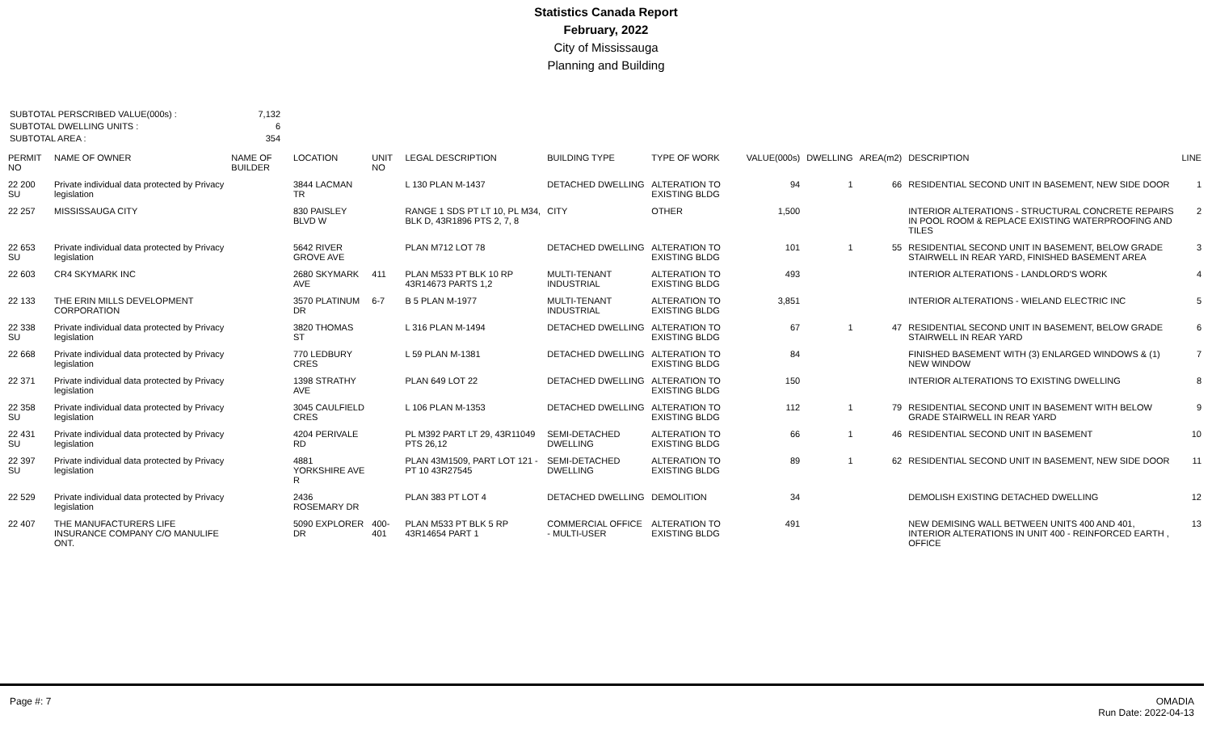Statistics Canada Report
February, 2022
City of Mississauga
Planning and Building
SUBTOTAL PERSCRIBED VALUE(000s) : 7,132
SUBTOTAL DWELLING UNITS : 6
SUBTOTAL AREA : 354
| PERMIT NO | NAME OF OWNER | NAME OF BUILDER | LOCATION | UNIT NO | LEGAL DESCRIPTION | BUILDING TYPE | TYPE OF WORK | VALUE(000s) | DWELLING | AREA(m2) | DESCRIPTION | LINE |
| --- | --- | --- | --- | --- | --- | --- | --- | --- | --- | --- | --- | --- |
| 22 200 SU | Private individual data protected by Privacy legislation | | 3844 LACMAN TR | | L 130 PLAN M-1437 | DETACHED DWELLING | ALTERATION TO EXISTING BLDG | 94 | 1 | 66 | RESIDENTIAL SECOND UNIT IN BASEMENT, NEW SIDE DOOR | 1 |
| 22 257 | MISSISSAUGA CITY | | 830 PAISLEY BLVD W | | RANGE 1 SDS PT LT 10, PL M34, BLK D, 43R1896 PTS 2, 7, 8 | CITY | OTHER | 1,500 | | | INTERIOR ALTERATIONS - STRUCTURAL CONCRETE REPAIRS IN POOL ROOM & REPLACE EXISTING WATERPROOFING AND TILES | 2 |
| 22 653 SU | Private individual data protected by Privacy legislation | | 5642 RIVER GROVE AVE | | PLAN M712 LOT 78 | DETACHED DWELLING | ALTERATION TO EXISTING BLDG | 101 | 1 | 55 | RESIDENTIAL SECOND UNIT IN BASEMENT, BELOW GRADE STAIRWELL IN REAR YARD, FINISHED BASEMENT AREA | 3 |
| 22 603 | CR4 SKYMARK INC | | 2680 SKYMARK AVE | 411 | PLAN M533 PT BLK 10 RP 43R14673 PARTS 1,2 | MULTI-TENANT INDUSTRIAL | ALTERATION TO EXISTING BLDG | 493 | | | INTERIOR ALTERATIONS - LANDLORD'S WORK | 4 |
| 22 133 | THE ERIN MILLS DEVELOPMENT CORPORATION | | 3570 PLATINUM DR | 6-7 | B 5 PLAN M-1977 | MULTI-TENANT INDUSTRIAL | ALTERATION TO EXISTING BLDG | 3,851 | | | INTERIOR ALTERATIONS - WIELAND ELECTRIC INC | 5 |
| 22 338 SU | Private individual data protected by Privacy legislation | | 3820 THOMAS ST | | L 316 PLAN M-1494 | DETACHED DWELLING | ALTERATION TO EXISTING BLDG | 67 | 1 | 47 | RESIDENTIAL SECOND UNIT IN BASEMENT, BELOW GRADE STAIRWELL IN REAR YARD | 6 |
| 22 668 | Private individual data protected by Privacy legislation | | 770 LEDBURY CRES | | L 59 PLAN M-1381 | DETACHED DWELLING | ALTERATION TO EXISTING BLDG | 84 | | | FINISHED BASEMENT WITH (3) ENLARGED WINDOWS & (1) NEW WINDOW | 7 |
| 22 371 | Private individual data protected by Privacy legislation | | 1398 STRATHY AVE | | PLAN 649 LOT 22 | DETACHED DWELLING | ALTERATION TO EXISTING BLDG | 150 | | | INTERIOR ALTERATIONS TO EXISTING DWELLING | 8 |
| 22 358 SU | Private individual data protected by Privacy legislation | | 3045 CAULFIELD CRES | | L 106 PLAN M-1353 | DETACHED DWELLING | ALTERATION TO EXISTING BLDG | 112 | 1 | 79 | RESIDENTIAL SECOND UNIT IN BASEMENT WITH BELOW GRADE STAIRWELL IN REAR YARD | 9 |
| 22 431 SU | Private individual data protected by Privacy legislation | | 4204 PERIVALE RD | | PL M392 PART LT 29, 43R11049 PTS 26,12 | SEMI-DETACHED DWELLING | ALTERATION TO EXISTING BLDG | 66 | 1 | 46 | RESIDENTIAL SECOND UNIT IN BASEMENT | 10 |
| 22 397 SU | Private individual data protected by Privacy legislation | | 4881 YORKSHIRE AVE R | | PLAN 43M1509, PART LOT 121 - PT 10 43R27545 | SEMI-DETACHED DWELLING | ALTERATION TO EXISTING BLDG | 89 | 1 | 62 | RESIDENTIAL SECOND UNIT IN BASEMENT, NEW SIDE DOOR | 11 |
| 22 529 | Private individual data protected by Privacy legislation | | 2436 ROSEMARY DR | | PLAN 383 PT LOT 4 | DETACHED DWELLING | DEMOLITION | 34 | | | DEMOLISH EXISTING DETACHED DWELLING | 12 |
| 22 407 | THE MANUFACTURERS LIFE INSURANCE COMPANY C/O MANULIFE ONT. | | 5090 EXPLORER DR | 400-401 | PLAN M533 PT BLK 5 RP 43R14654 PART 1 | COMMERCIAL OFFICE - MULTI-USER | ALTERATION TO EXISTING BLDG | 491 | | | NEW DEMISING WALL BETWEEN UNITS 400 AND 401, INTERIOR ALTERATIONS IN UNIT 400 - REINFORCED EARTH , OFFICE | 13 |
Page #: 7 OMADIA
Run Date: 2022-04-13